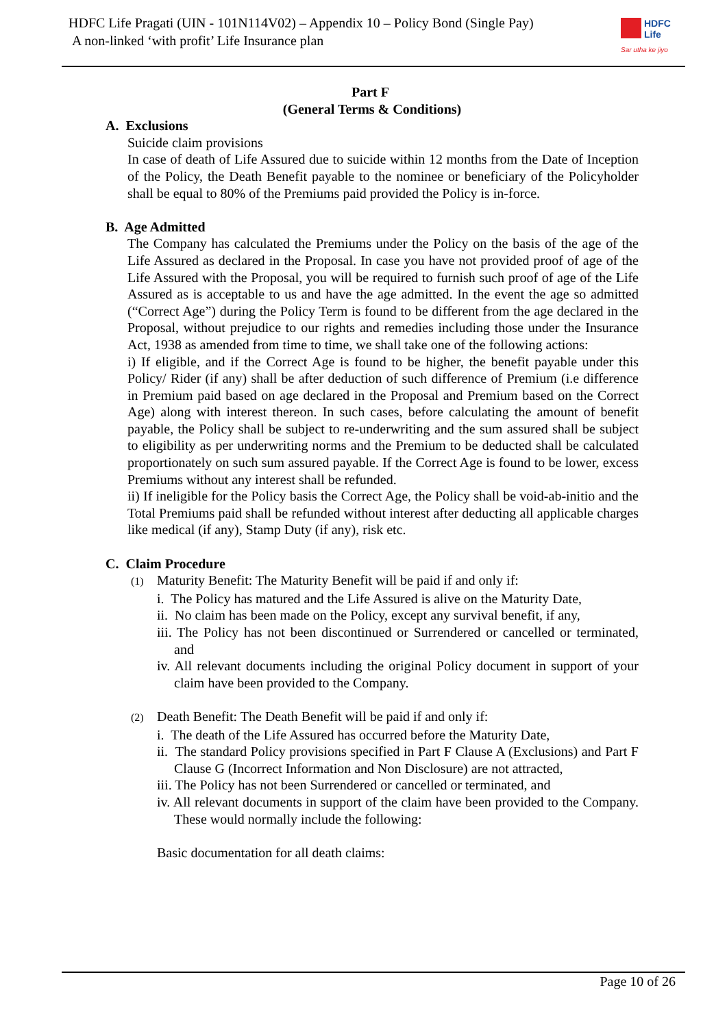HDFC Life Pragati (UIN - 101N114V02) – Appendix 10 – Policy Bond (Single Pay)
A non-linked ‘with profit’ Life Insurance plan
HDFC
Life
Sar utha ke jiyo
Part F
(General Terms & Conditions)
A. Exclusions
Suicide claim provisions
In case of death of Life Assured due to suicide within 12 months from the Date of Inception of the Policy, the Death Benefit payable to the nominee or beneficiary of the Policyholder shall be equal to 80% of the Premiums paid provided the Policy is in-force.
B. Age Admitted
The Company has calculated the Premiums under the Policy on the basis of the age of the Life Assured as declared in the Proposal. In case you have not provided proof of age of the Life Assured with the Proposal, you will be required to furnish such proof of age of the Life Assured as is acceptable to us and have the age admitted. In the event the age so admitted (“Correct Age”) during the Policy Term is found to be different from the age declared in the Proposal, without prejudice to our rights and remedies including those under the Insurance Act, 1938 as amended from time to time, we shall take one of the following actions:
i) If eligible, and if the Correct Age is found to be higher, the benefit payable under this Policy/ Rider (if any) shall be after deduction of such difference of Premium (i.e difference in Premium paid based on age declared in the Proposal and Premium based on the Correct Age) along with interest thereon. In such cases, before calculating the amount of benefit payable, the Policy shall be subject to re-underwriting and the sum assured shall be subject to eligibility as per underwriting norms and the Premium to be deducted shall be calculated proportionately on such sum assured payable. If the Correct Age is found to be lower, excess Premiums without any interest shall be refunded.
ii) If ineligible for the Policy basis the Correct Age, the Policy shall be void-ab-initio and the Total Premiums paid shall be refunded without interest after deducting all applicable charges like medical (if any), Stamp Duty (if any), risk etc.
C. Claim Procedure
(1) Maturity Benefit: The Maturity Benefit will be paid if and only if:
i. The Policy has matured and the Life Assured is alive on the Maturity Date,
ii. No claim has been made on the Policy, except any survival benefit, if any,
iii. The Policy has not been discontinued or Surrendered or cancelled or terminated, and
iv. All relevant documents including the original Policy document in support of your claim have been provided to the Company.
(2) Death Benefit: The Death Benefit will be paid if and only if:
i. The death of the Life Assured has occurred before the Maturity Date,
ii. The standard Policy provisions specified in Part F Clause A (Exclusions) and Part F Clause G (Incorrect Information and Non Disclosure) are not attracted,
iii. The Policy has not been Surrendered or cancelled or terminated, and
iv. All relevant documents in support of the claim have been provided to the Company. These would normally include the following:
Basic documentation for all death claims:
Page 10 of 26